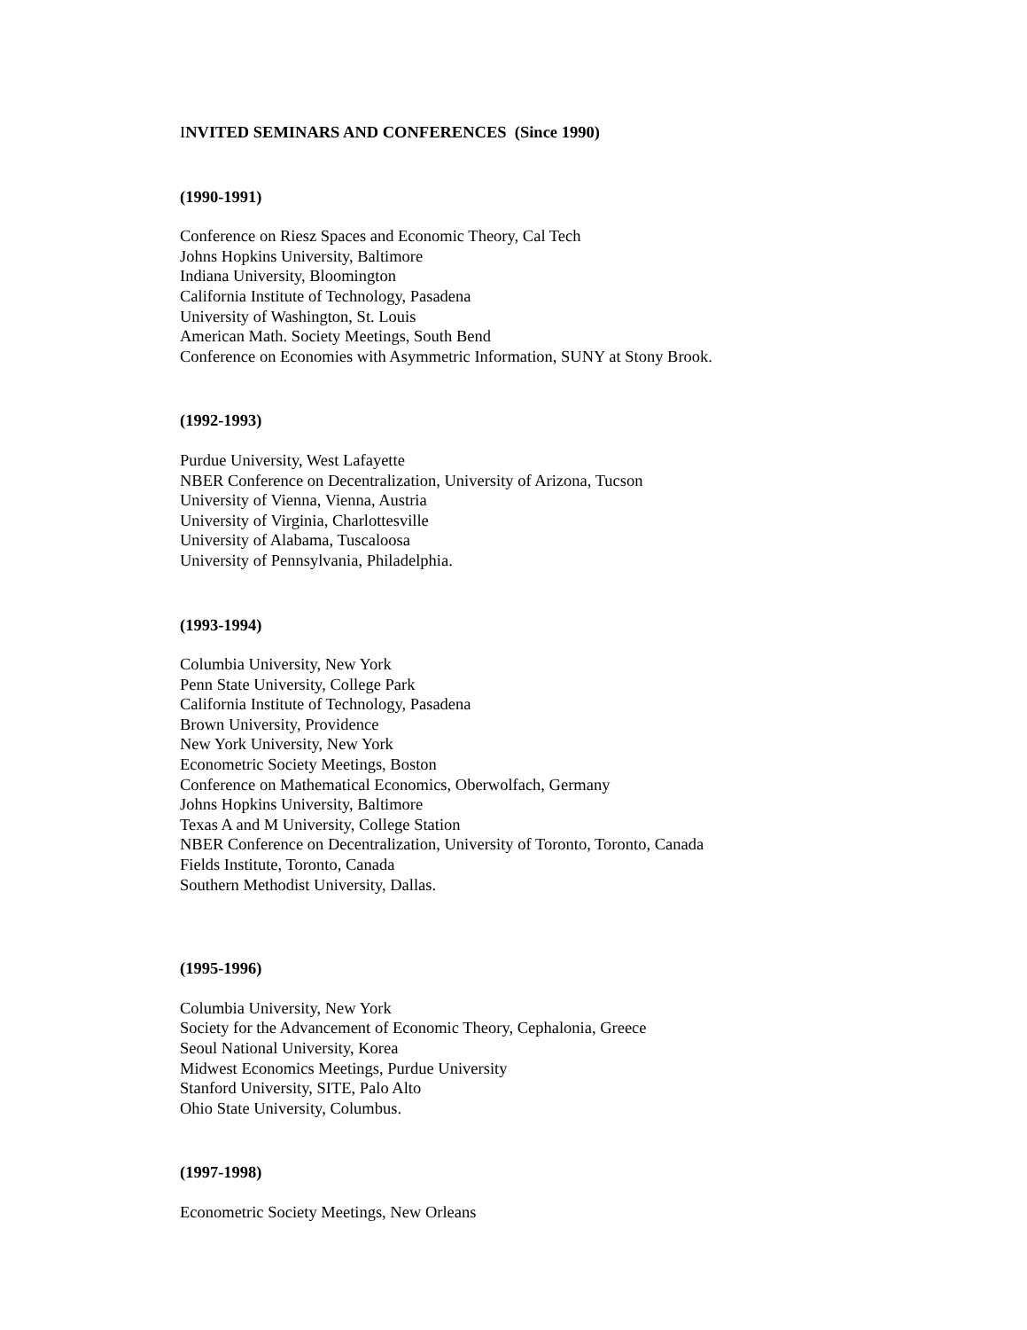INVITED SEMINARS AND CONFERENCES (Since 1990)
(1990-1991)
Conference on Riesz Spaces and Economic Theory, Cal Tech
Johns Hopkins University, Baltimore
Indiana University, Bloomington
California Institute of Technology, Pasadena
University of Washington, St. Louis
American Math. Society Meetings, South Bend
Conference on Economies with Asymmetric Information, SUNY at Stony Brook.
(1992-1993)
Purdue University, West Lafayette
NBER Conference on Decentralization, University of Arizona, Tucson
University of Vienna, Vienna, Austria
University of Virginia, Charlottesville
University of Alabama, Tuscaloosa
University of Pennsylvania, Philadelphia.
(1993-1994)
Columbia University, New York
Penn State University, College Park
California Institute of Technology, Pasadena
Brown University, Providence
New York University, New York
Econometric Society Meetings, Boston
Conference on Mathematical Economics, Oberwolfach, Germany
Johns Hopkins University, Baltimore
Texas A and M University, College Station
NBER Conference on Decentralization, University of Toronto, Toronto, Canada
Fields Institute, Toronto, Canada
Southern Methodist University, Dallas.
(1995-1996)
Columbia University, New York
Society for the Advancement of Economic Theory, Cephalonia, Greece
Seoul National University, Korea
Midwest Economics Meetings, Purdue University
Stanford University, SITE, Palo Alto
Ohio State University, Columbus.
(1997-1998)
Econometric Society Meetings, New Orleans